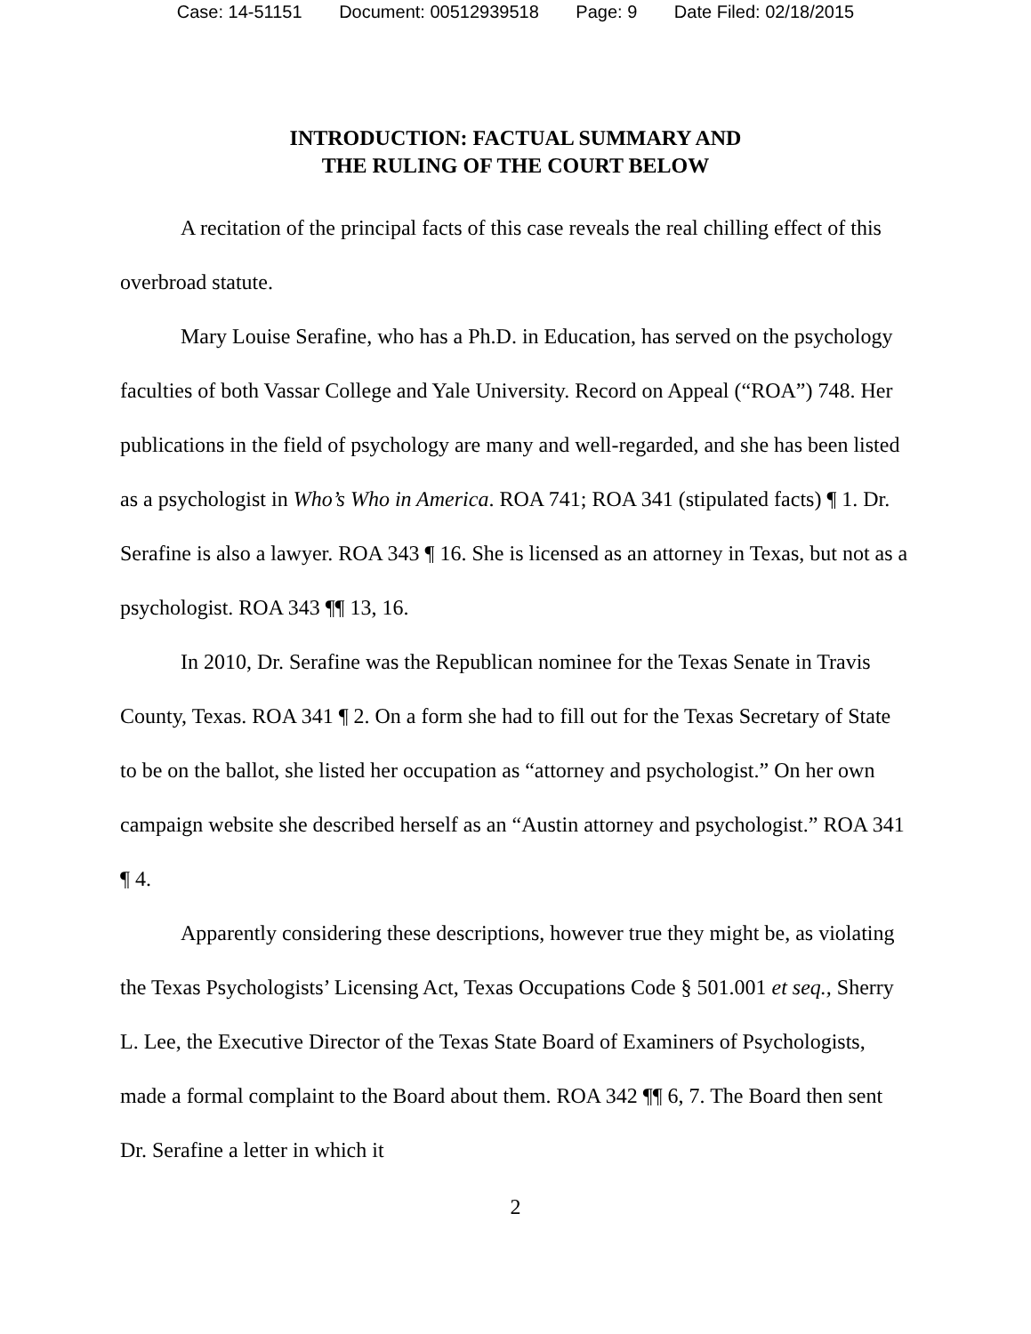Case: 14-51151 Document: 00512939518 Page: 9 Date Filed: 02/18/2015
INTRODUCTION: FACTUAL SUMMARY AND
THE RULING OF THE COURT BELOW
A recitation of the principal facts of this case reveals the real chilling effect of this overbroad statute.
Mary Louise Serafine, who has a Ph.D. in Education, has served on the psychology faculties of both Vassar College and Yale University. Record on Appeal (“ROA”) 748. Her publications in the field of psychology are many and well-regarded, and she has been listed as a psychologist in Who’s Who in America. ROA 741; ROA 341 (stipulated facts) ¶ 1. Dr. Serafine is also a lawyer. ROA 343 ¶ 16. She is licensed as an attorney in Texas, but not as a psychologist. ROA 343 ¶¶ 13, 16.
In 2010, Dr. Serafine was the Republican nominee for the Texas Senate in Travis County, Texas. ROA 341 ¶ 2. On a form she had to fill out for the Texas Secretary of State to be on the ballot, she listed her occupation as “attorney and psychologist.” On her own campaign website she described herself as an “Austin attorney and psychologist.” ROA 341 ¶ 4.
Apparently considering these descriptions, however true they might be, as violating the Texas Psychologists’ Licensing Act, Texas Occupations Code § 501.001 et seq., Sherry L. Lee, the Executive Director of the Texas State Board of Examiners of Psychologists, made a formal complaint to the Board about them. ROA 342 ¶¶ 6, 7. The Board then sent Dr. Serafine a letter in which it
2